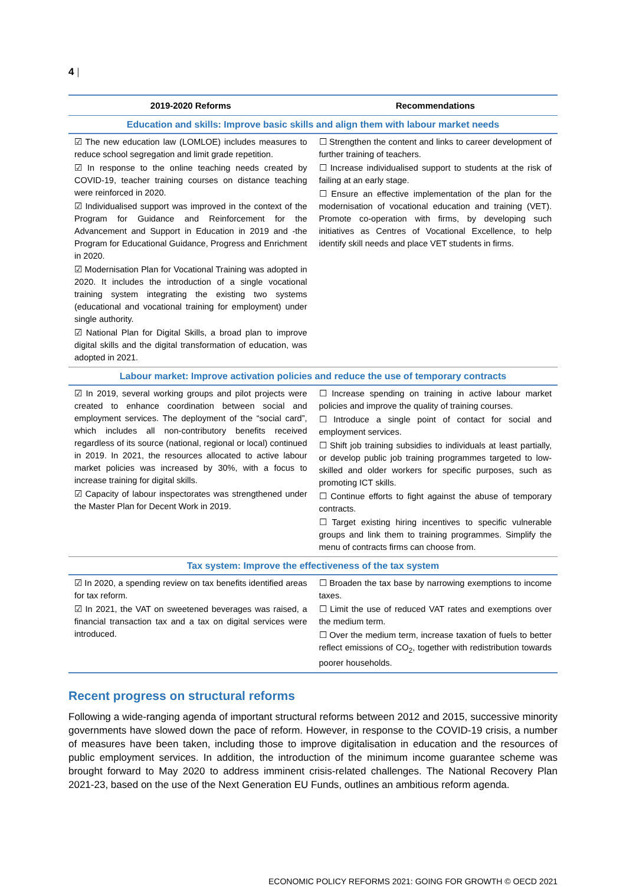4 |
| 2019-2020 Reforms | Recommendations |
| --- | --- |
| Education and skills: Improve basic skills and align them with labour market needs | |
| ☑ The new education law (LOMLOE) includes measures to reduce school segregation and limit grade repetition. ☑ In response to the online teaching needs created by COVID-19, teacher training courses on distance teaching were reinforced in 2020. ☑ Individualised support was improved in the context of the Program for Guidance and Reinforcement for the Advancement and Support in Education in 2019 and -the Program for Educational Guidance, Progress and Enrichment in 2020. ☑ Modernisation Plan for Vocational Training was adopted in 2020. It includes the introduction of a single vocational training system integrating the existing two systems (educational and vocational training for employment) under single authority. ☑ National Plan for Digital Skills, a broad plan to improve digital skills and the digital transformation of education, was adopted in 2021. | ☐ Strengthen the content and links to career development of further training of teachers. ☐ Increase individualised support to students at the risk of failing at an early stage. ☐ Ensure an effective implementation of the plan for the modernisation of vocational education and training (VET). Promote co-operation with firms, by developing such initiatives as Centres of Vocational Excellence, to help identify skill needs and place VET students in firms. |
| Labour market: Improve activation policies and reduce the use of temporary contracts | |
| ☑ In 2019, several working groups and pilot projects were created to enhance coordination between social and employment services. The deployment of the “social card”, which includes all non-contributory benefits received regardless of its source (national, regional or local) continued in 2019. In 2021, the resources allocated to active labour market policies was increased by 30%, with a focus to increase training for digital skills. ☑ Capacity of labour inspectorates was strengthened under the Master Plan for Decent Work in 2019. | ☐ Increase spending on training in active labour market policies and improve the quality of training courses. ☐ Introduce a single point of contact for social and employment services. ☐ Shift job training subsidies to individuals at least partially, or develop public job training programmes targeted to low-skilled and older workers for specific purposes, such as promoting ICT skills. ☐ Continue efforts to fight against the abuse of temporary contracts. ☐ Target existing hiring incentives to specific vulnerable groups and link them to training programmes. Simplify the menu of contracts firms can choose from. |
| Tax system: Improve the effectiveness of the tax system | |
| ☑ In 2020, a spending review on tax benefits identified areas for tax reform. ☑ In 2021, the VAT on sweetened beverages was raised, a financial transaction tax and a tax on digital services were introduced. | ☐ Broaden the tax base by narrowing exemptions to income taxes. ☐ Limit the use of reduced VAT rates and exemptions over the medium term. ☐ Over the medium term, increase taxation of fuels to better reflect emissions of CO<sub>2</sub>, together with redistribution towards poorer households. |
Recent progress on structural reforms
Following a wide-ranging agenda of important structural reforms between 2012 and 2015, successive minority governments have slowed down the pace of reform. However, in response to the COVID-19 crisis, a number of measures have been taken, including those to improve digitalisation in education and the resources of public employment services. In addition, the introduction of the minimum income guarantee scheme was brought forward to May 2020 to address imminent crisis-related challenges. The National Recovery Plan 2021-23, based on the use of the Next Generation EU Funds, outlines an ambitious reform agenda.
ECONOMIC POLICY REFORMS 2021: GOING FOR GROWTH © OECD 2021